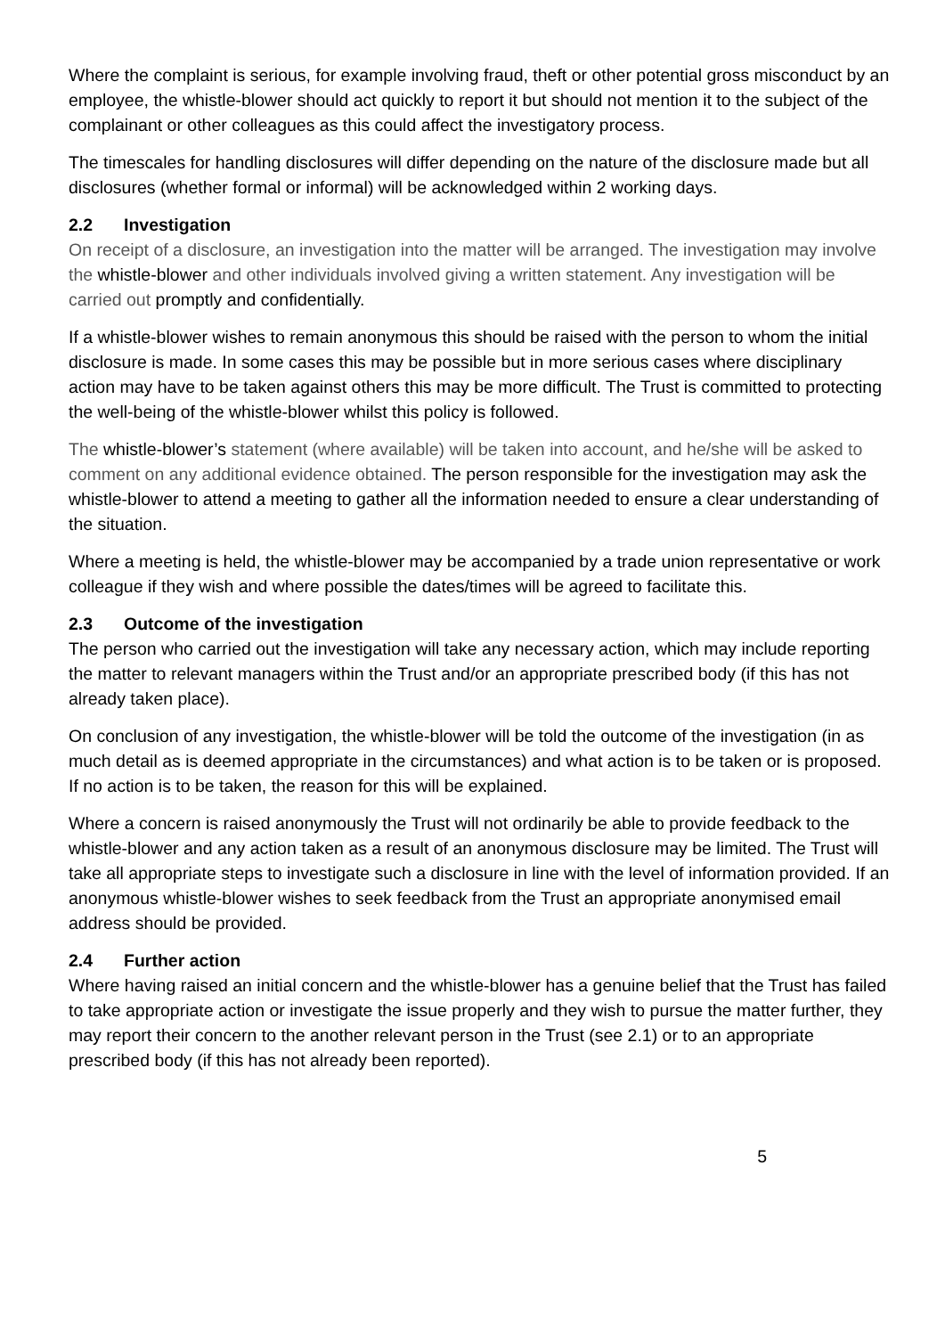Where the complaint is serious, for example involving fraud, theft or other potential gross misconduct by an employee, the whistle-blower should act quickly to report it but should not mention it to the subject of the complainant or other colleagues as this could affect the investigatory process.
The timescales for handling disclosures will differ depending on the nature of the disclosure made but all disclosures (whether formal or informal) will be acknowledged within 2 working days.
2.2 Investigation
On receipt of a disclosure, an investigation into the matter will be arranged. The investigation may involve the whistle-blower and other individuals involved giving a written statement. Any investigation will be carried out promptly and confidentially.
If a whistle-blower wishes to remain anonymous this should be raised with the person to whom the initial disclosure is made. In some cases this may be possible but in more serious cases where disciplinary action may have to be taken against others this may be more difficult. The Trust is committed to protecting the well-being of the whistle-blower whilst this policy is followed.
The whistle-blower’s statement (where available) will be taken into account, and he/she will be asked to comment on any additional evidence obtained. The person responsible for the investigation may ask the whistle-blower to attend a meeting to gather all the information needed to ensure a clear understanding of the situation.
Where a meeting is held, the whistle-blower may be accompanied by a trade union representative or work colleague if they wish and where possible the dates/times will be agreed to facilitate this.
2.3 Outcome of the investigation
The person who carried out the investigation will take any necessary action, which may include reporting the matter to relevant managers within the Trust and/or an appropriate prescribed body (if this has not already taken place).
On conclusion of any investigation, the whistle-blower will be told the outcome of the investigation (in as much detail as is deemed appropriate in the circumstances) and what action is to be taken or is proposed. If no action is to be taken, the reason for this will be explained.
Where a concern is raised anonymously the Trust will not ordinarily be able to provide feedback to the whistle-blower and any action taken as a result of an anonymous disclosure may be limited. The Trust will take all appropriate steps to investigate such a disclosure in line with the level of information provided. If an anonymous whistle-blower wishes to seek feedback from the Trust an appropriate anonymised email address should be provided.
2.4 Further action
Where having raised an initial concern and the whistle-blower has a genuine belief that the Trust has failed to take appropriate action or investigate the issue properly and they wish to pursue the matter further, they may report their concern to the another relevant person in the Trust (see 2.1) or to an appropriate prescribed body (if this has not already been reported).
5